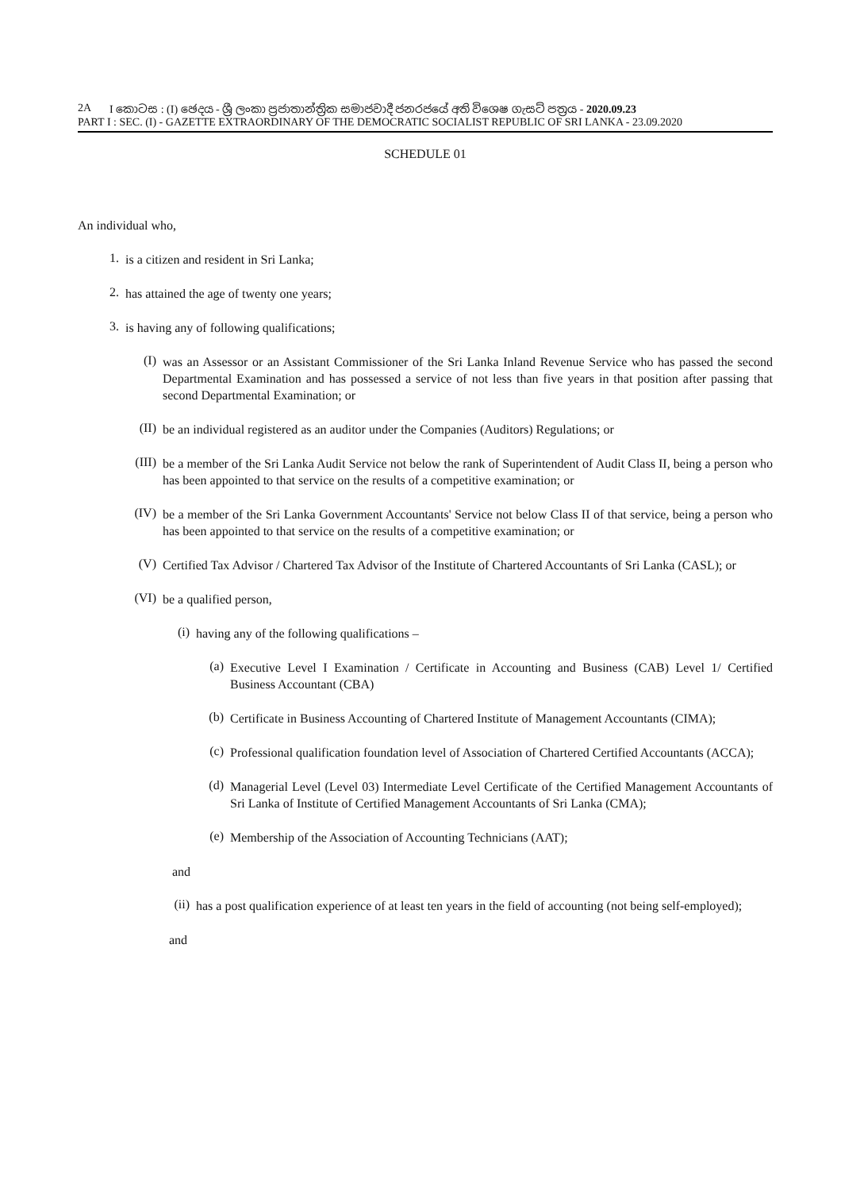2A I කොටස : (I) ඡෙදය - ශ්‍රී ලංකා ප්‍රජාතාන්ත්‍රික සමාජවාදී ජනරජයේ අති විශෙෂ ගැසට් පත්‍රය - 2020.09.23
PART I : SEC. (I) - GAZETTE EXTRAORDINARY OF THE DEMOCRATIC SOCIALIST REPUBLIC OF SRI LANKA - 23.09.2020
SCHEDULE 01
An individual who,
1. is a citizen and resident in Sri Lanka;
2. has attained the age of twenty one years;
3. is having any of following qualifications;
(I) was an Assessor or an Assistant Commissioner of the Sri Lanka Inland Revenue Service who has passed the second Departmental Examination and has possessed a service of not less than five years in that position after passing that second Departmental Examination; or
(II) be an individual registered as an auditor under the Companies (Auditors) Regulations; or
(III) be a member of the Sri Lanka Audit Service not below the rank of Superintendent of Audit Class II, being a person who has been appointed to that service on the results of a competitive examination; or
(IV) be a member of the Sri Lanka Government Accountants' Service not below Class II of that service, being a person who has been appointed to that service on the results of a competitive examination; or
(V) Certified Tax Advisor / Chartered Tax Advisor of the Institute of Chartered Accountants of Sri Lanka (CASL); or
(VI) be a qualified person,
(i) having any of the following qualifications –
(a) Executive Level I Examination / Certificate in Accounting and Business (CAB) Level 1/ Certified Business Accountant (CBA)
(b) Certificate in Business Accounting of Chartered Institute of Management Accountants (CIMA);
(c) Professional qualification foundation level of Association of Chartered Certified Accountants (ACCA);
(d) Managerial Level (Level 03) Intermediate Level Certificate of the Certified Management Accountants of Sri Lanka of Institute of Certified Management Accountants of Sri Lanka (CMA);
(e) Membership of the Association of Accounting Technicians (AAT);
and
(ii) has a post qualification experience of at least ten years in the field of accounting (not being self-employed);
and